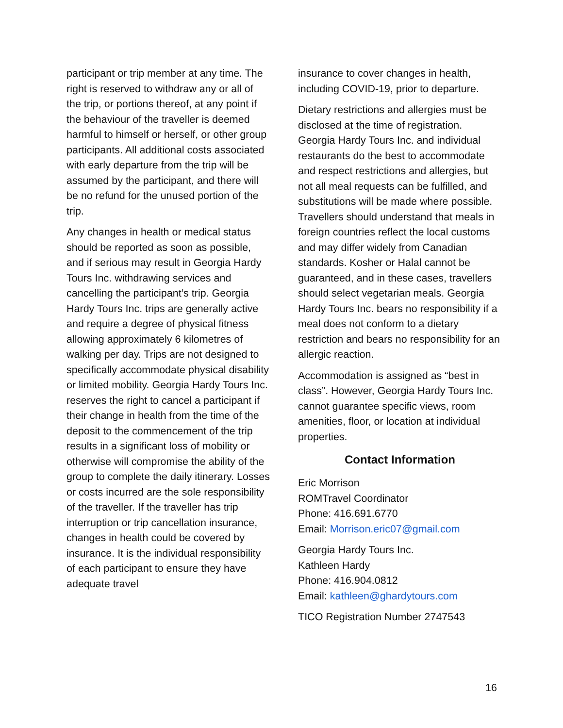participant or trip member at any time. The right is reserved to withdraw any or all of the trip, or portions thereof, at any point if the behaviour of the traveller is deemed harmful to himself or herself, or other group participants. All additional costs associated with early departure from the trip will be assumed by the participant, and there will be no refund for the unused portion of the trip.
Any changes in health or medical status should be reported as soon as possible, and if serious may result in Georgia Hardy Tours Inc. withdrawing services and cancelling the participant’s trip. Georgia Hardy Tours Inc. trips are generally active and require a degree of physical fitness allowing approximately 6 kilometres of walking per day. Trips are not designed to specifically accommodate physical disability or limited mobility. Georgia Hardy Tours Inc. reserves the right to cancel a participant if their change in health from the time of the deposit to the commencement of the trip results in a significant loss of mobility or otherwise will compromise the ability of the group to complete the daily itinerary. Losses or costs incurred are the sole responsibility of the traveller. If the traveller has trip interruption or trip cancellation insurance, changes in health could be covered by insurance. It is the individual responsibility of each participant to ensure they have adequate travel
insurance to cover changes in health, including COVID-19, prior to departure.
Dietary restrictions and allergies must be disclosed at the time of registration. Georgia Hardy Tours Inc. and individual restaurants do the best to accommodate and respect restrictions and allergies, but not all meal requests can be fulfilled, and substitutions will be made where possible. Travellers should understand that meals in foreign countries reflect the local customs and may differ widely from Canadian standards. Kosher or Halal cannot be guaranteed, and in these cases, travellers should select vegetarian meals. Georgia Hardy Tours Inc. bears no responsibility if a meal does not conform to a dietary restriction and bears no responsibility for an allergic reaction.
Accommodation is assigned as “best in class”. However, Georgia Hardy Tours Inc. cannot guarantee specific views, room amenities, floor, or location at individual properties.
Contact Information
Eric Morrison
ROMTravel Coordinator
Phone: 416.691.6770
Email: Morrison.eric07@gmail.com
Georgia Hardy Tours Inc.
Kathleen Hardy
Phone: 416.904.0812
Email: kathleen@ghardytours.com
TICO Registration Number 2747543
16